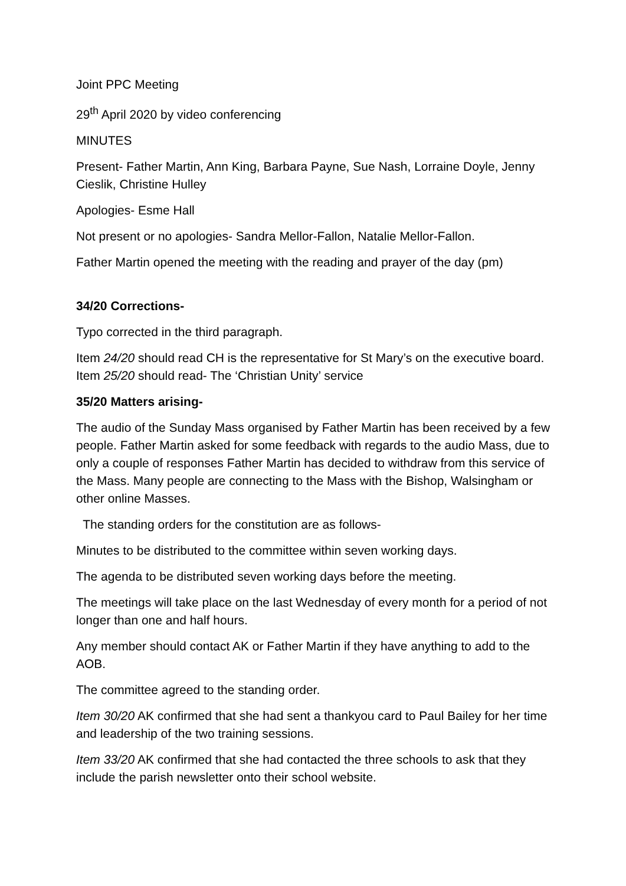Joint PPC Meeting
29<sup>th</sup> April 2020 by video conferencing
MINUTES
Present- Father Martin, Ann King, Barbara Payne, Sue Nash, Lorraine Doyle, Jenny Cieslik, Christine Hulley
Apologies- Esme Hall
Not present or no apologies- Sandra Mellor-Fallon, Natalie Mellor-Fallon.
Father Martin opened the meeting with the reading and prayer of the day (pm)
34/20 Corrections-
Typo corrected in the third paragraph.
Item 24/20 should read CH is the representative for St Mary’s on the executive board. Item 25/20 should read- The ‘Christian Unity’ service
35/20 Matters arising-
The audio of the Sunday Mass organised by Father Martin has been received by a few people. Father Martin asked for some feedback with regards to the audio Mass, due to only a couple of responses Father Martin has decided to withdraw from this service of the Mass. Many people are connecting to the Mass with the Bishop, Walsingham or other online Masses.
The standing orders for the constitution are as follows-
Minutes to be distributed to the committee within seven working days.
The agenda to be distributed seven working days before the meeting.
The meetings will take place on the last Wednesday of every month for a period of not longer than one and half hours.
Any member should contact AK or Father Martin if they have anything to add to the AOB.
The committee agreed to the standing order.
Item 30/20 AK confirmed that she had sent a thankyou card to Paul Bailey for her time and leadership of the two training sessions.
Item 33/20 AK confirmed that she had contacted the three schools to ask that they include the parish newsletter onto their school website.